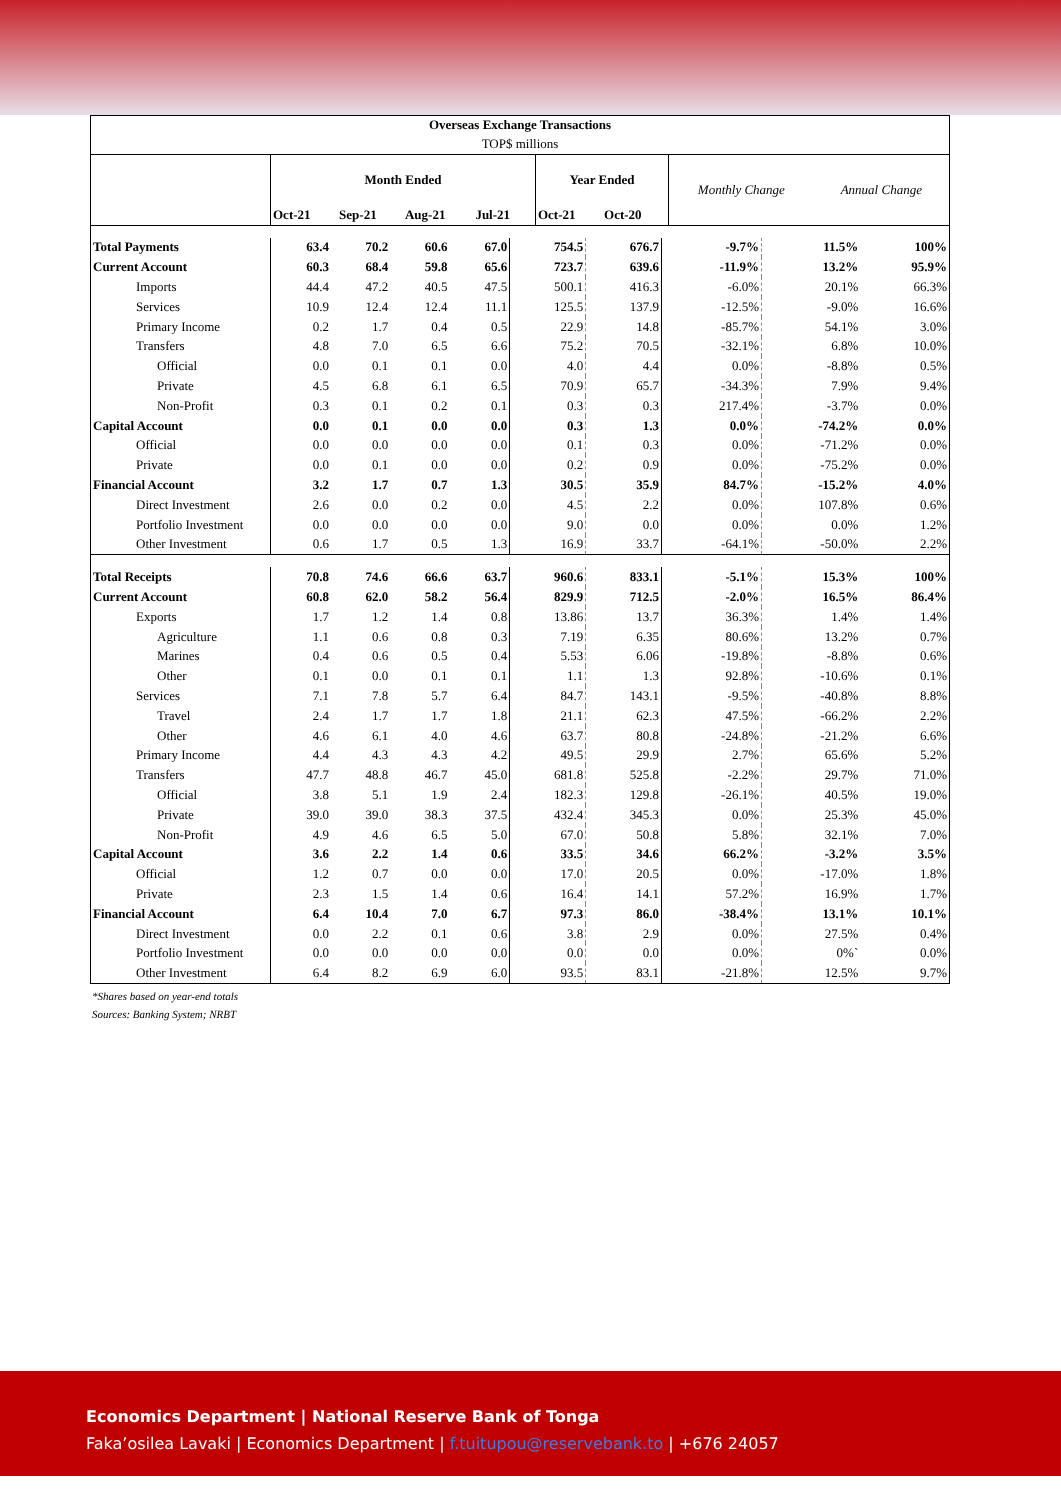| Overseas Exchange Transactions | | | | | | | | |
| --- | --- | --- | --- | --- | --- | --- | --- | --- |
| TOP$ millions | | | | | | | | |
| | Month Ended | | | | Year Ended | | Monthly Change | Annual Change |
| | Oct-21 | Sep-21 | Aug-21 | Jul-21 | Oct-21 | Oct-20 | | |
| Total Payments | 63.4 | 70.2 | 60.6 | 67.0 | 754.5 | 676.7 | -9.7% | 11.5% | 100% |
| Current Account | 60.3 | 68.4 | 59.8 | 65.6 | 723.7 | 639.6 | -11.9% | 13.2% | 95.9% |
| Imports | 44.4 | 47.2 | 40.5 | 47.5 | 500.1 | 416.3 | -6.0% | 20.1% | 66.3% |
| Services | 10.9 | 12.4 | 12.4 | 11.1 | 125.5 | 137.9 | -12.5% | -9.0% | 16.6% |
| Primary Income | 0.2 | 1.7 | 0.4 | 0.5 | 22.9 | 14.8 | -85.7% | 54.1% | 3.0% |
| Transfers | 4.8 | 7.0 | 6.5 | 6.6 | 75.2 | 70.5 | -32.1% | 6.8% | 10.0% |
| Official | 0.0 | 0.1 | 0.1 | 0.0 | 4.0 | 4.4 | 0.0% | -8.8% | 0.5% |
| Private | 4.5 | 6.8 | 6.1 | 6.5 | 70.9 | 65.7 | -34.3% | 7.9% | 9.4% |
| Non-Profit | 0.3 | 0.1 | 0.2 | 0.1 | 0.3 | 0.3 | 217.4% | -3.7% | 0.0% |
| Capital Account | 0.0 | 0.1 | 0.0 | 0.0 | 0.3 | 1.3 | 0.0% | -74.2% | 0.0% |
| Official | 0.0 | 0.0 | 0.0 | 0.0 | 0.1 | 0.3 | 0.0% | -71.2% | 0.0% |
| Private | 0.0 | 0.1 | 0.0 | 0.0 | 0.2 | 0.9 | 0.0% | -75.2% | 0.0% |
| Financial Account | 3.2 | 1.7 | 0.7 | 1.3 | 30.5 | 35.9 | 84.7% | -15.2% | 4.0% |
| Direct Investment | 2.6 | 0.0 | 0.2 | 0.0 | 4.5 | 2.2 | 0.0% | 107.8% | 0.6% |
| Portfolio Investment | 0.0 | 0.0 | 0.0 | 0.0 | 9.0 | 0.0 | 0.0% | 0.0% | 1.2% |
| Other Investment | 0.6 | 1.7 | 0.5 | 1.3 | 16.9 | 33.7 | -64.1% | -50.0% | 2.2% |
| Total Receipts | 70.8 | 74.6 | 66.6 | 63.7 | 960.6 | 833.1 | -5.1% | 15.3% | 100% |
| Current Account | 60.8 | 62.0 | 58.2 | 56.4 | 829.9 | 712.5 | -2.0% | 16.5% | 86.4% |
| Exports | 1.7 | 1.2 | 1.4 | 0.8 | 13.86 | 13.7 | 36.3% | 1.4% | 1.4% |
| Agriculture | 1.1 | 0.6 | 0.8 | 0.3 | 7.19 | 6.35 | 80.6% | 13.2% | 0.7% |
| Marines | 0.4 | 0.6 | 0.5 | 0.4 | 5.53 | 6.06 | -19.8% | -8.8% | 0.6% |
| Other | 0.1 | 0.0 | 0.1 | 0.1 | 1.1 | 1.3 | 92.8% | -10.6% | 0.1% |
| Services | 7.1 | 7.8 | 5.7 | 6.4 | 84.7 | 143.1 | -9.5% | -40.8% | 8.8% |
| Travel | 2.4 | 1.7 | 1.7 | 1.8 | 21.1 | 62.3 | 47.5% | -66.2% | 2.2% |
| Other | 4.6 | 6.1 | 4.0 | 4.6 | 63.7 | 80.8 | -24.8% | -21.2% | 6.6% |
| Primary Income | 4.4 | 4.3 | 4.3 | 4.2 | 49.5 | 29.9 | 2.7% | 65.6% | 5.2% |
| Transfers | 47.7 | 48.8 | 46.7 | 45.0 | 681.8 | 525.8 | -2.2% | 29.7% | 71.0% |
| Official | 3.8 | 5.1 | 1.9 | 2.4 | 182.3 | 129.8 | -26.1% | 40.5% | 19.0% |
| Private | 39.0 | 39.0 | 38.3 | 37.5 | 432.4 | 345.3 | 0.0% | 25.3% | 45.0% |
| Non-Profit | 4.9 | 4.6 | 6.5 | 5.0 | 67.0 | 50.8 | 5.8% | 32.1% | 7.0% |
| Capital Account | 3.6 | 2.2 | 1.4 | 0.6 | 33.5 | 34.6 | 66.2% | -3.2% | 3.5% |
| Official | 1.2 | 0.7 | 0.0 | 0.0 | 17.0 | 20.5 | 0.0% | -17.0% | 1.8% |
| Private | 2.3 | 1.5 | 1.4 | 0.6 | 16.4 | 14.1 | 57.2% | 16.9% | 1.7% |
| Financial Account | 6.4 | 10.4 | 7.0 | 6.7 | 97.3 | 86.0 | -38.4% | 13.1% | 10.1% |
| Direct Investment | 0.0 | 2.2 | 0.1 | 0.6 | 3.8 | 2.9 | 0.0% | 27.5% | 0.4% |
| Portfolio Investment | 0.0 | 0.0 | 0.0 | 0.0 | 0.0 | 0.0 | 0.0% | 0%` | 0.0% |
| Other Investment | 6.4 | 8.2 | 6.9 | 6.0 | 93.5 | 83.1 | -21.8% | 12.5% | 9.7% |
*Shares based on year-end totals
Sources: Banking System; NRBT
Economics Department | National Reserve Bank of Tonga
Faka’osilea Lavaki | Economics Department | f.tuitupou@reservebank.to | +676 24057